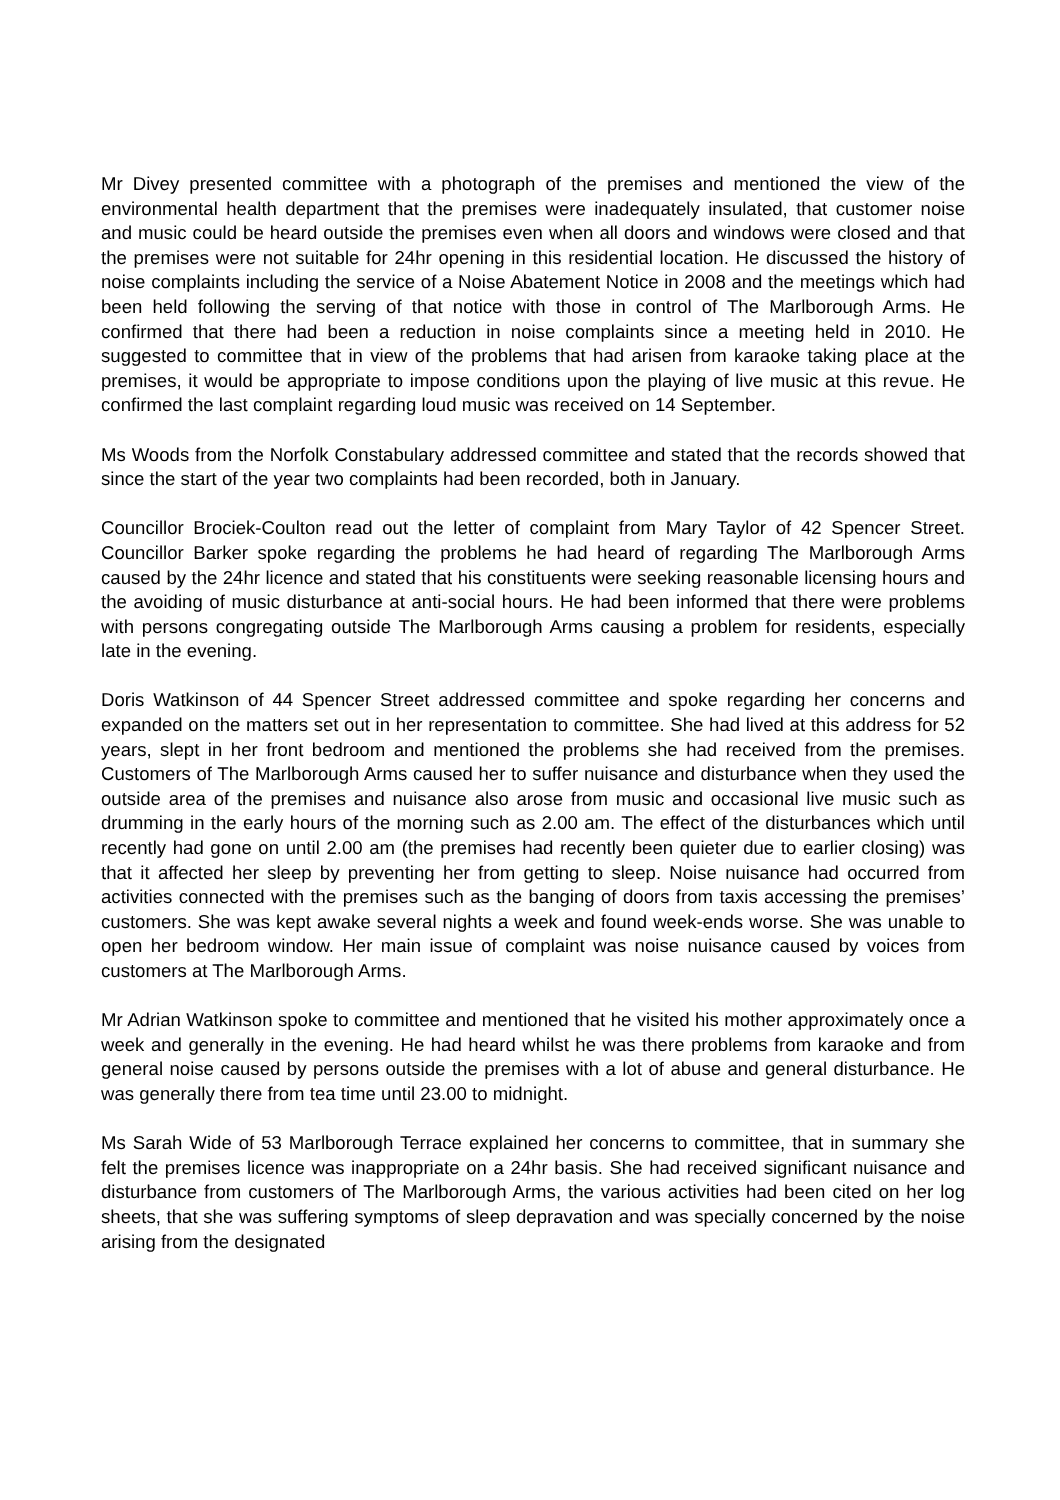Mr Divey presented committee with a photograph of the premises and mentioned the view of the environmental health department that the premises were inadequately insulated, that customer noise and music could be heard outside the premises even when all doors and windows were closed and that the premises were not suitable for 24hr opening in this residential location. He discussed the history of noise complaints including the service of a Noise Abatement Notice in 2008 and the meetings which had been held following the serving of that notice with those in control of The Marlborough Arms. He confirmed that there had been a reduction in noise complaints since a meeting held in 2010. He suggested to committee that in view of the problems that had arisen from karaoke taking place at the premises, it would be appropriate to impose conditions upon the playing of live music at this revue. He confirmed the last complaint regarding loud music was received on 14 September.
Ms Woods from the Norfolk Constabulary addressed committee and stated that the records showed that since the start of the year two complaints had been recorded, both in January.
Councillor Brociek-Coulton read out the letter of complaint from Mary Taylor of 42 Spencer Street. Councillor Barker spoke regarding the problems he had heard of regarding The Marlborough Arms caused by the 24hr licence and stated that his constituents were seeking reasonable licensing hours and the avoiding of music disturbance at anti-social hours. He had been informed that there were problems with persons congregating outside The Marlborough Arms causing a problem for residents, especially late in the evening.
Doris Watkinson of 44 Spencer Street addressed committee and spoke regarding her concerns and expanded on the matters set out in her representation to committee. She had lived at this address for 52 years, slept in her front bedroom and mentioned the problems she had received from the premises. Customers of The Marlborough Arms caused her to suffer nuisance and disturbance when they used the outside area of the premises and nuisance also arose from music and occasional live music such as drumming in the early hours of the morning such as 2.00 am. The effect of the disturbances which until recently had gone on until 2.00 am (the premises had recently been quieter due to earlier closing) was that it affected her sleep by preventing her from getting to sleep. Noise nuisance had occurred from activities connected with the premises such as the banging of doors from taxis accessing the premises’ customers. She was kept awake several nights a week and found week-ends worse. She was unable to open her bedroom window. Her main issue of complaint was noise nuisance caused by voices from customers at The Marlborough Arms.
Mr Adrian Watkinson spoke to committee and mentioned that he visited his mother approximately once a week and generally in the evening. He had heard whilst he was there problems from karaoke and from general noise caused by persons outside the premises with a lot of abuse and general disturbance. He was generally there from tea time until 23.00 to midnight.
Ms Sarah Wide of 53 Marlborough Terrace explained her concerns to committee, that in summary she felt the premises licence was inappropriate on a 24hr basis. She had received significant nuisance and disturbance from customers of The Marlborough Arms, the various activities had been cited on her log sheets, that she was suffering symptoms of sleep depravation and was specially concerned by the noise arising from the designated